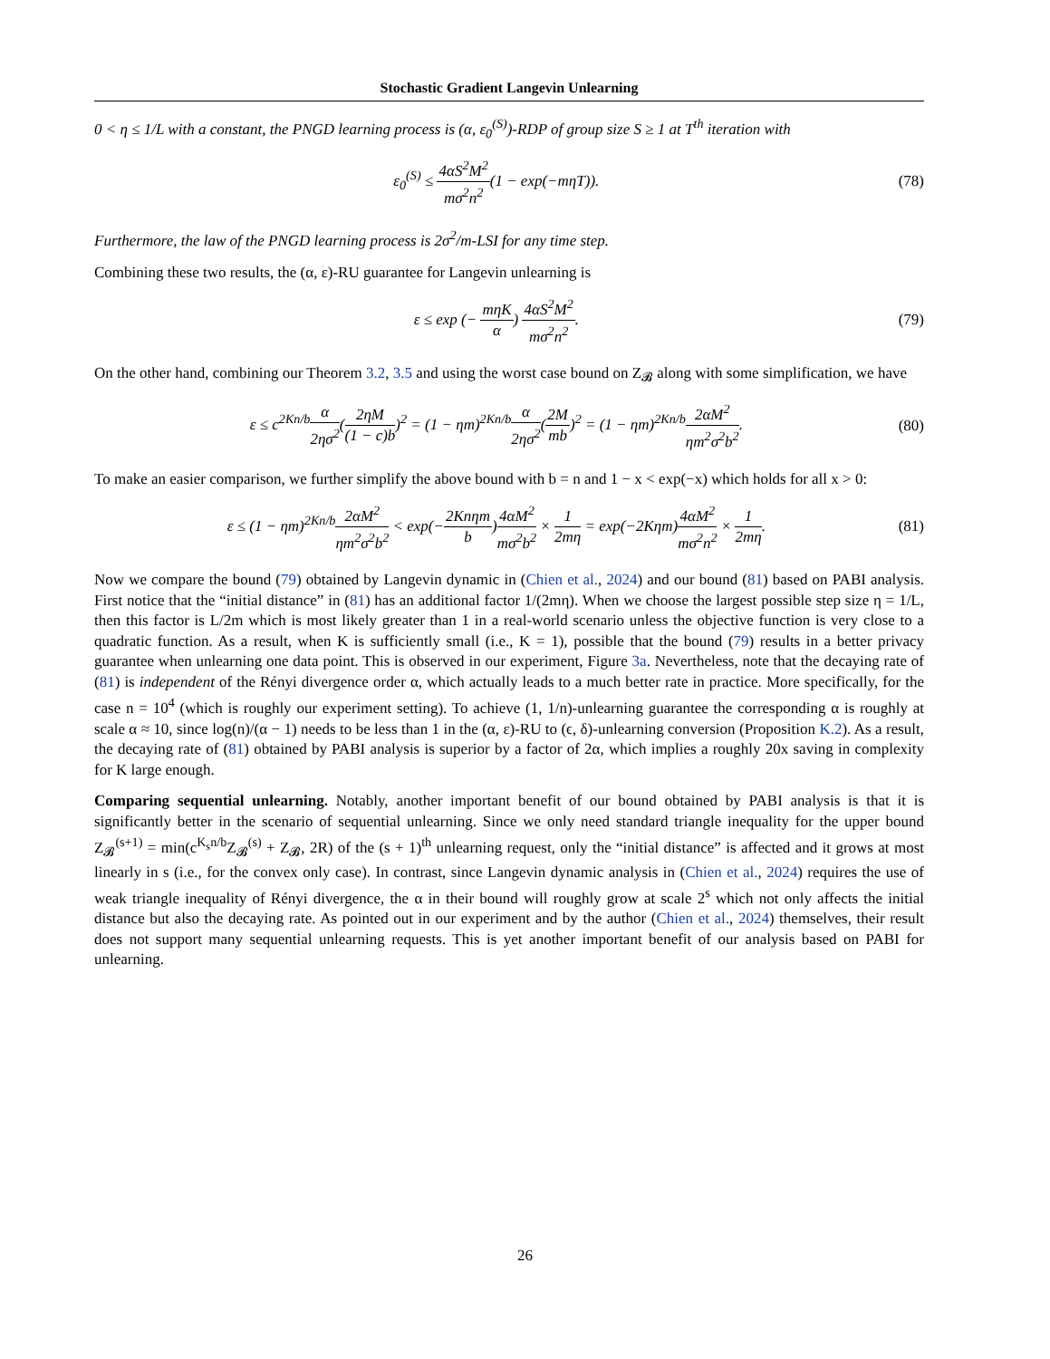Stochastic Gradient Langevin Unlearning
0 < η ≤ 1/L with a constant, the PNGD learning process is (α, ε<sub>0</sub><sup>(S)</sup>)-RDP of group size S ≥ 1 at T<sup>th</sup> iteration with
ε<sub>0</sub><sup>(S)</sup> ≤ 4αS<sup>2</sup>M<sup>2</sup> mσ<sup>2</sup>n<sup>2</sup>(1 − exp(−mηT)).
(78)
Furthermore, the law of the PNGD learning process is 2σ<sup>2</sup>/m-LSI for any time step.
Combining these two results, the (α, ε)-RU guarantee for Langevin unlearning is
ε ≤ exp (− mηK α) 4αS<sup>2</sup>M<sup>2</sup> mσ<sup>2</sup>n<sup>2</sup>.
(79)
On the other hand, combining our Theorem 3.2, 3.5 and using the worst case bound on Z<sub>𝓑</sub> along with some simplification, we have
ε ≤ c<sup>2Kn/b</sup>α 2ησ<sup>2</sup>(2ηM (1 − c)b)<sup>2</sup> = (1 − ηm)<sup>2Kn/b</sup>α 2ησ<sup>2</sup>(2M mb)<sup>2</sup> = (1 − ηm)<sup>2Kn/b</sup>2αM<sup>2</sup> ηm<sup>2</sup>σ<sup>2</sup>b<sup>2</sup>.
(80)
To make an easier comparison, we further simplify the above bound with b = n and 1 − x < exp(−x) which holds for all x > 0:
ε ≤ (1 − ηm)<sup>2Kn/b</sup>2αM<sup>2</sup> ηm<sup>2</sup>σ<sup>2</sup>b<sup>2</sup> < exp(−2Knηm b)4αM<sup>2</sup> mσ<sup>2</sup>b<sup>2</sup> × 1 2mη = exp(−2Kηm)4αM<sup>2</sup> mσ<sup>2</sup>n<sup>2</sup> × 1 2mη.
(81)
Now we compare the bound (79) obtained by Langevin dynamic in (Chien et al., 2024) and our bound (81) based on PABI analysis. First notice that the “initial distance” in (81) has an additional factor 1/(2mη). When we choose the largest possible step size η = 1/L, then this factor is L/2m which is most likely greater than 1 in a real-world scenario unless the objective function is very close to a quadratic function. As a result, when K is sufficiently small (i.e., K = 1), possible that the bound (79) results in a better privacy guarantee when unlearning one data point. This is observed in our experiment, Figure 3a. Nevertheless, note that the decaying rate of (81) is independent of the Rényi divergence order α, which actually leads to a much better rate in practice. More specifically, for the case n = 10<sup>4</sup> (which is roughly our experiment setting). To achieve (1, 1/n)-unlearning guarantee the corresponding α is roughly at scale α ≈ 10, since log(n)/(α − 1) needs to be less than 1 in the (α, ε)-RU to (ϵ, δ)-unlearning conversion (Proposition K.2). As a result, the decaying rate of (81) obtained by PABI analysis is superior by a factor of 2α, which implies a roughly 20x saving in complexity for K large enough.
Comparing sequential unlearning. Notably, another important benefit of our bound obtained by PABI analysis is that it is significantly better in the scenario of sequential unlearning. Since we only need standard triangle inequality for the upper bound Z<sub>𝓑</sub><sup>(s+1)</sup> = min(c<sup>K<sub>s</sub>n/b</sup>Z<sub>𝓑</sub><sup>(s)</sup> + Z<sub>𝓑</sub>, 2R) of the (s + 1)<sup>th</sup> unlearning request, only the “initial distance” is affected and it grows at most linearly in s (i.e., for the convex only case). In contrast, since Langevin dynamic analysis in (Chien et al., 2024) requires the use of weak triangle inequality of Rényi divergence, the α in their bound will roughly grow at scale 2<sup>s</sup> which not only affects the initial distance but also the decaying rate. As pointed out in our experiment and by the author (Chien et al., 2024) themselves, their result does not support many sequential unlearning requests. This is yet another important benefit of our analysis based on PABI for unlearning.
26